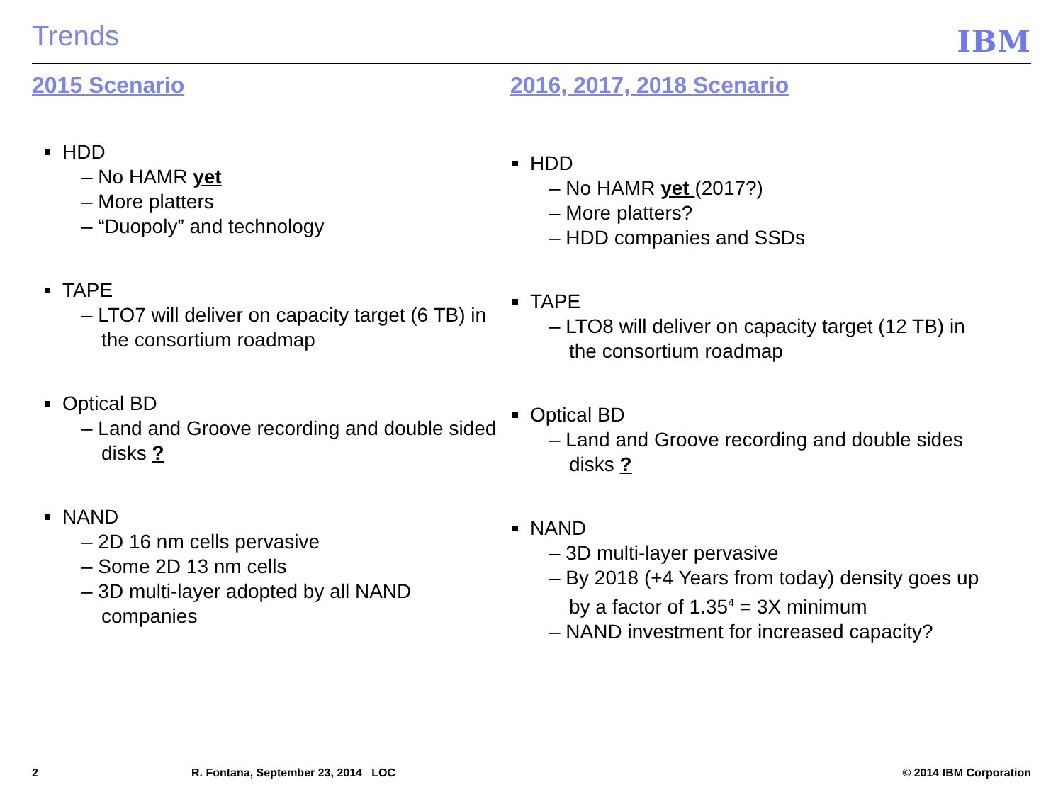Trends IBM
2015 Scenario
HDD
– No HAMR yet
– More platters
– “Duopoly” and technology
TAPE
– LTO7 will deliver on capacity target (6 TB) in the consortium roadmap
Optical BD
– Land and Groove recording and double sided disks ?
NAND
– 2D 16 nm cells pervasive
– Some 2D 13 nm cells
– 3D multi-layer adopted by all NAND companies
2016, 2017, 2018 Scenario
HDD
– No HAMR yet (2017?)
– More platters?
– HDD companies and SSDs
TAPE
– LTO8 will deliver on capacity target (12 TB) in the consortium roadmap
Optical BD
– Land and Groove recording and double sides disks ?
NAND
– 3D multi-layer pervasive
– By 2018 (+4 Years from today) density goes up by a factor of 1.35<sup>4</sup> = 3X minimum
– NAND investment for increased capacity?
2
R. Fontana, September 23, 2014 LOC
© 2014 IBM Corporation